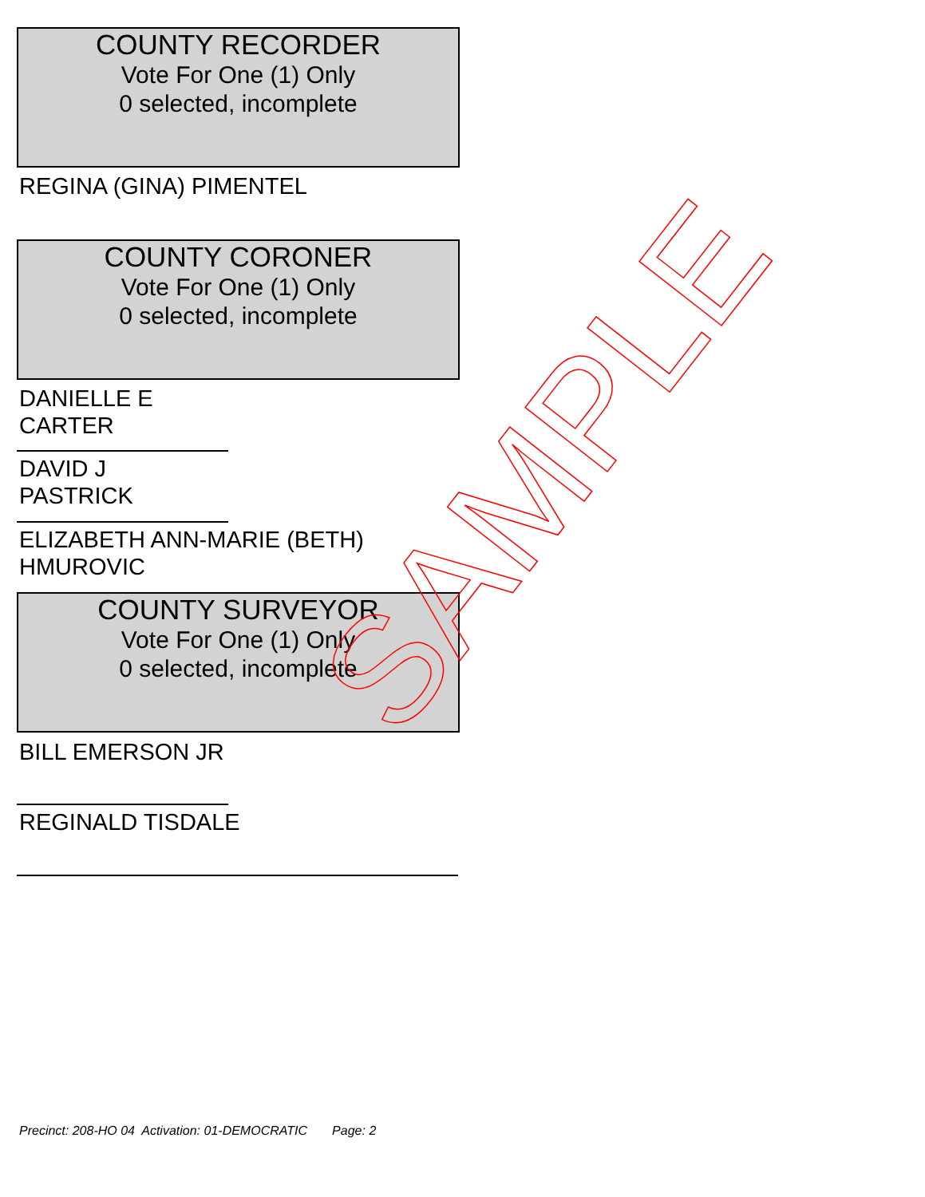COUNTY RECORDER
Vote For One (1) Only
0 selected, incomplete
REGINA (GINA) PIMENTEL
COUNTY CORONER
Vote For One (1) Only
0 selected, incomplete
DANIELLE E
CARTER
DAVID J
PASTRICK
ELIZABETH ANN-MARIE (BETH)
HMUROVIC
COUNTY SURVEYOR
Vote For One (1) Only
0 selected, incomplete
BILL EMERSON JR
REGINALD TISDALE SAMPLE
Precinct: 208-HO 04 Activation: 01-DEMOCRATIC Page: 2